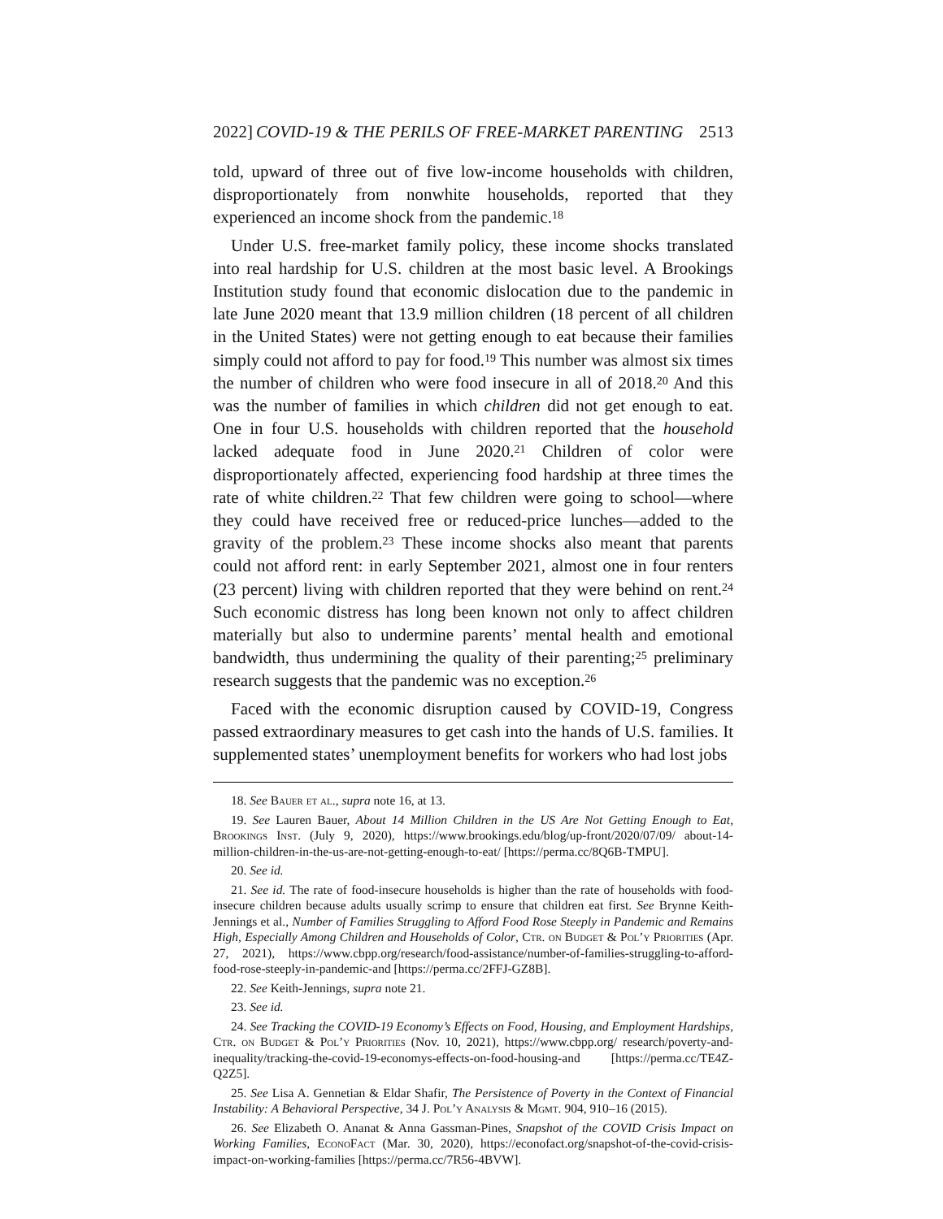2022] COVID-19 & THE PERILS OF FREE-MARKET PARENTING 2513
told, upward of three out of five low-income households with children, disproportionately from nonwhite households, reported that they experienced an income shock from the pandemic.<sup>18</sup>
Under U.S. free-market family policy, these income shocks translated into real hardship for U.S. children at the most basic level. A Brookings Institution study found that economic dislocation due to the pandemic in late June 2020 meant that 13.9 million children (18 percent of all children in the United States) were not getting enough to eat because their families simply could not afford to pay for food.<sup>19</sup> This number was almost six times the number of children who were food insecure in all of 2018.<sup>20</sup> And this was the number of families in which children did not get enough to eat. One in four U.S. households with children reported that the household lacked adequate food in June 2020.<sup>21</sup> Children of color were disproportionately affected, experiencing food hardship at three times the rate of white children.<sup>22</sup> That few children were going to school—where they could have received free or reduced-price lunches—added to the gravity of the problem.<sup>23</sup> These income shocks also meant that parents could not afford rent: in early September 2021, almost one in four renters (23 percent) living with children reported that they were behind on rent.<sup>24</sup> Such economic distress has long been known not only to affect children materially but also to undermine parents’ mental health and emotional bandwidth, thus undermining the quality of their parenting;<sup>25</sup> preliminary research suggests that the pandemic was no exception.<sup>26</sup>
Faced with the economic disruption caused by COVID-19, Congress passed extraordinary measures to get cash into the hands of U.S. families. It supplemented states’ unemployment benefits for workers who had lost jobs
18. See Bauer et al., supra note 16, at 13.
19. See Lauren Bauer, About 14 Million Children in the US Are Not Getting Enough to Eat, Brookings Inst. (July 9, 2020), https://www.brookings.edu/blog/up-front/2020/07/09/ about-14-million-children-in-the-us-are-not-getting-enough-to-eat/ [https://perma.cc/8Q6B-TMPU].
20. See id.
21. See id. The rate of food-insecure households is higher than the rate of households with food-insecure children because adults usually scrimp to ensure that children eat first. See Brynne Keith-Jennings et al., Number of Families Struggling to Afford Food Rose Steeply in Pandemic and Remains High, Especially Among Children and Households of Color, Ctr. on Budget & Pol’y Priorities (Apr. 27, 2021), https://www.cbpp.org/research/food-assistance/number-of-families-struggling-to-afford-food-rose-steeply-in-pandemic-and [https://perma.cc/2FFJ-GZ8B].
22. See Keith-Jennings, supra note 21.
23. See id.
24. See Tracking the COVID-19 Economy’s Effects on Food, Housing, and Employment Hardships, Ctr. on Budget & Pol’y Priorities (Nov. 10, 2021), https://www.cbpp.org/ research/poverty-and-inequality/tracking-the-covid-19-economys-effects-on-food-housing-and [https://perma.cc/TE4Z-Q2Z5].
25. See Lisa A. Gennetian & Eldar Shafir, The Persistence of Poverty in the Context of Financial Instability: A Behavioral Perspective, 34 J. Pol’y Analysis & Mgmt. 904, 910–16 (2015).
26. See Elizabeth O. Ananat & Anna Gassman-Pines, Snapshot of the COVID Crisis Impact on Working Families, EconoFact (Mar. 30, 2020), https://econofact.org/snapshot-of-the-covid-crisis-impact-on-working-families [https://perma.cc/7R56-4BVW].